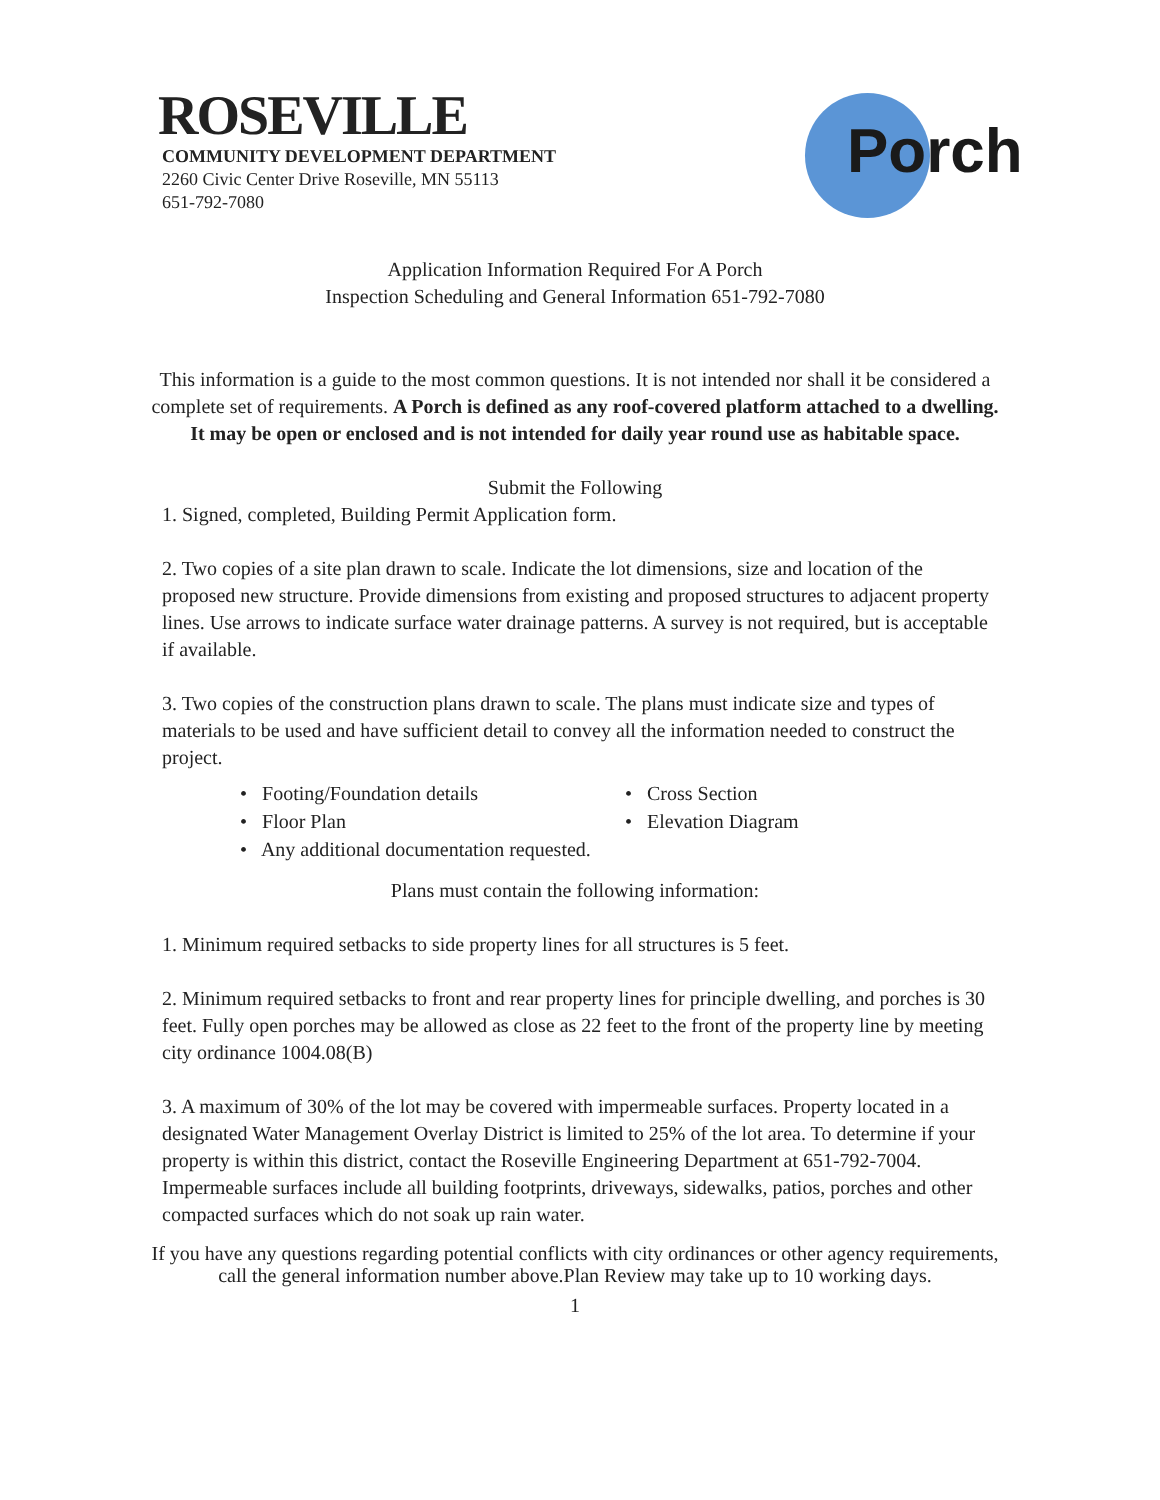ROSEVILLE
COMMUNITY DEVELOPMENT DEPARTMENT
2260 Civic Center Drive Roseville, MN 55113
651-792-7080
Porch
Application Information Required For A Porch
Inspection Scheduling and General Information 651-792-7080
This information is a guide to the most common questions. It is not intended nor shall it be considered a complete set of requirements. A Porch is defined as any roof-covered platform attached to a dwelling. It may be open or enclosed and is not intended for daily year round use as habitable space.
Submit the Following
1. Signed, completed, Building Permit Application form.
2. Two copies of a site plan drawn to scale. Indicate the lot dimensions, size and location of the proposed new structure. Provide dimensions from existing and proposed structures to adjacent property lines. Use arrows to indicate surface water drainage patterns. A survey is not required, but is acceptable if available.
3. Two copies of the construction plans drawn to scale. The plans must indicate size and types of materials to be used and have sufficient detail to convey all the information needed to construct the project.
• Footing/Foundation details
• Cross Section
• Floor Plan
• Elevation Diagram
• Any additional documentation requested.
Plans must contain the following information:
1. Minimum required setbacks to side property lines for all structures is 5 feet.
2. Minimum required setbacks to front and rear property lines for principle dwelling, and porches is 30 feet. Fully open porches may be allowed as close as 22 feet to the front of the property line by meeting city ordinance 1004.08(B)
3. A maximum of 30% of the lot may be covered with impermeable surfaces. Property located in a designated Water Management Overlay District is limited to 25% of the lot area. To determine if your property is within this district, contact the Roseville Engineering Department at 651-792-7004. Impermeable surfaces include all building footprints, driveways, sidewalks, patios, porches and other compacted surfaces which do not soak up rain water.
If you have any questions regarding potential conflicts with city ordinances or other agency requirements, call the general information number above.Plan Review may take up to 10 working days.
1